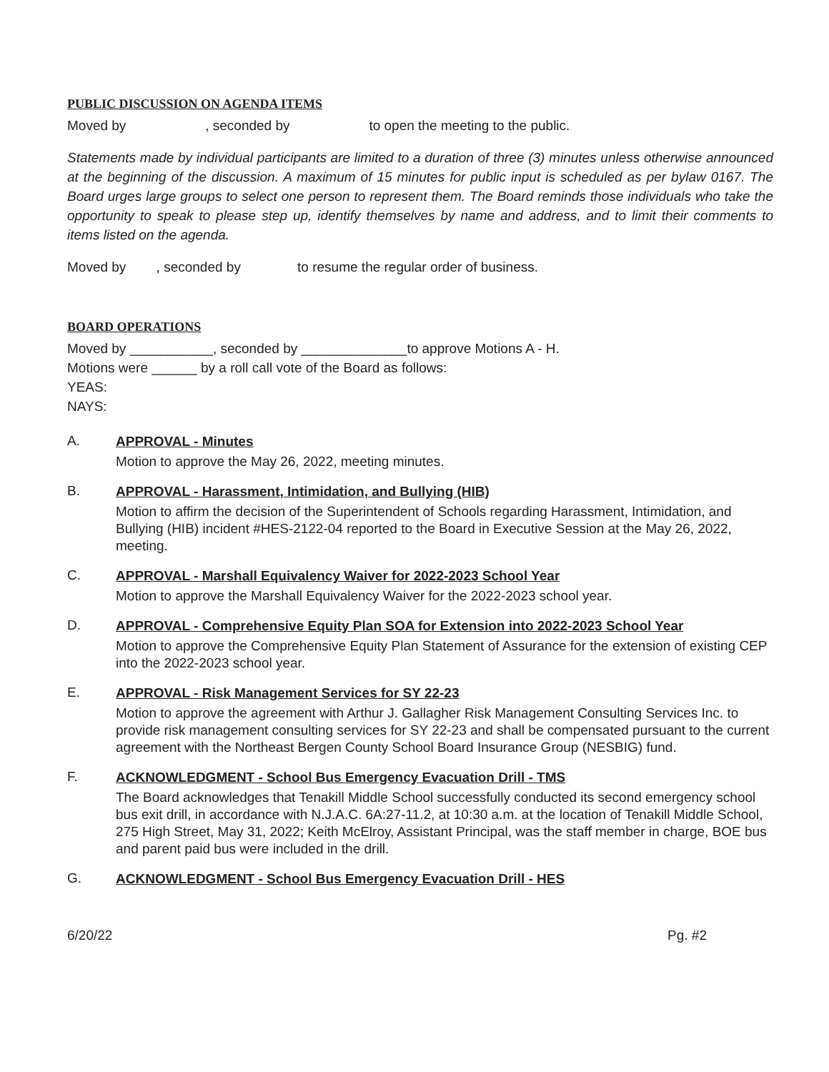PUBLIC DISCUSSION ON AGENDA ITEMS
Moved by , seconded by to open the meeting to the public.
Statements made by individual participants are limited to a duration of three (3) minutes unless otherwise announced at the beginning of the discussion. A maximum of 15 minutes for public input is scheduled as per bylaw 0167. The Board urges large groups to select one person to represent them. The Board reminds those individuals who take the opportunity to speak to please step up, identify themselves by name and address, and to limit their comments to items listed on the agenda.
Moved by , seconded by to resume the regular order of business.
BOARD OPERATIONS
Moved by ___________, seconded by ______________to approve Motions A - H.
Motions were ______ by a roll call vote of the Board as follows:
YEAS:
NAYS:
A.
APPROVAL - Minutes
Motion to approve the May 26, 2022, meeting minutes.
B.
APPROVAL - Harassment, Intimidation, and Bullying (HIB)
Motion to affirm the decision of the Superintendent of Schools regarding Harassment, Intimidation, and Bullying (HIB) incident #HES-2122-04 reported to the Board in Executive Session at the May 26, 2022, meeting.
C.
APPROVAL - Marshall Equivalency Waiver for 2022-2023 School Year
Motion to approve the Marshall Equivalency Waiver for the 2022-2023 school year.
D.
APPROVAL - Comprehensive Equity Plan SOA for Extension into 2022-2023 School Year
Motion to approve the Comprehensive Equity Plan Statement of Assurance for the extension of existing CEP into the 2022-2023 school year.
E.
APPROVAL - Risk Management Services for SY 22-23
Motion to approve the agreement with Arthur J. Gallagher Risk Management Consulting Services Inc. to provide risk management consulting services for SY 22-23 and shall be compensated pursuant to the current agreement with the Northeast Bergen County School Board Insurance Group (NESBIG) fund.
F.
ACKNOWLEDGMENT - School Bus Emergency Evacuation Drill - TMS
The Board acknowledges that Tenakill Middle School successfully conducted its second emergency school bus exit drill, in accordance with N.J.A.C. 6A:27-11.2, at 10:30 a.m. at the location of Tenakill Middle School, 275 High Street, May 31, 2022; Keith McElroy, Assistant Principal, was the staff member in charge, BOE bus and parent paid bus were included in the drill.
G.
ACKNOWLEDGMENT - School Bus Emergency Evacuation Drill - HES
6/20/22 Pg. #2